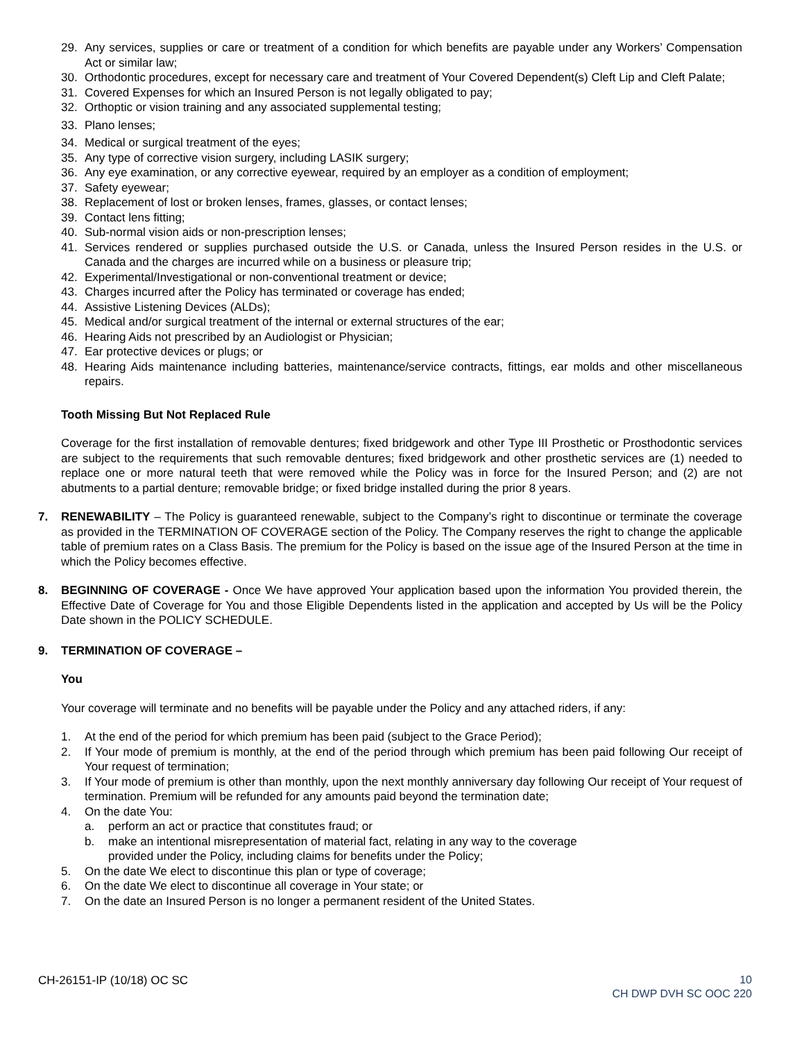29. Any services, supplies or care or treatment of a condition for which benefits are payable under any Workers’ Compensation Act or similar law;
30. Orthodontic procedures, except for necessary care and treatment of Your Covered Dependent(s) Cleft Lip and Cleft Palate;
31. Covered Expenses for which an Insured Person is not legally obligated to pay;
32. Orthoptic or vision training and any associated supplemental testing;
33. Plano lenses;
34. Medical or surgical treatment of the eyes;
35. Any type of corrective vision surgery, including LASIK surgery;
36. Any eye examination, or any corrective eyewear, required by an employer as a condition of employment;
37. Safety eyewear;
38. Replacement of lost or broken lenses, frames, glasses, or contact lenses;
39. Contact lens fitting;
40. Sub-normal vision aids or non-prescription lenses;
41. Services rendered or supplies purchased outside the U.S. or Canada, unless the Insured Person resides in the U.S. or Canada and the charges are incurred while on a business or pleasure trip;
42. Experimental/Investigational or non-conventional treatment or device;
43. Charges incurred after the Policy has terminated or coverage has ended;
44. Assistive Listening Devices (ALDs);
45. Medical and/or surgical treatment of the internal or external structures of the ear;
46. Hearing Aids not prescribed by an Audiologist or Physician;
47. Ear protective devices or plugs; or
48. Hearing Aids maintenance including batteries, maintenance/service contracts, fittings, ear molds and other miscellaneous repairs.
Tooth Missing But Not Replaced Rule
Coverage for the first installation of removable dentures; fixed bridgework and other Type III Prosthetic or Prosthodontic services are subject to the requirements that such removable dentures; fixed bridgework and other prosthetic services are (1) needed to replace one or more natural teeth that were removed while the Policy was in force for the Insured Person; and (2) are not abutments to a partial denture; removable bridge; or fixed bridge installed during the prior 8 years.
7. RENEWABILITY – The Policy is guaranteed renewable, subject to the Company’s right to discontinue or terminate the coverage as provided in the TERMINATION OF COVERAGE section of the Policy. The Company reserves the right to change the applicable table of premium rates on a Class Basis. The premium for the Policy is based on the issue age of the Insured Person at the time in which the Policy becomes effective.
8. BEGINNING OF COVERAGE - Once We have approved Your application based upon the information You provided therein, the Effective Date of Coverage for You and those Eligible Dependents listed in the application and accepted by Us will be the Policy Date shown in the POLICY SCHEDULE.
9. TERMINATION OF COVERAGE –
You
Your coverage will terminate and no benefits will be payable under the Policy and any attached riders, if any:
1. At the end of the period for which premium has been paid (subject to the Grace Period);
2. If Your mode of premium is monthly, at the end of the period through which premium has been paid following Our receipt of Your request of termination;
3. If Your mode of premium is other than monthly, upon the next monthly anniversary day following Our receipt of Your request of termination. Premium will be refunded for any amounts paid beyond the termination date;
4. On the date You:
a. perform an act or practice that constitutes fraud; or
b. make an intentional misrepresentation of material fact, relating in any way to the coverage
provided under the Policy, including claims for benefits under the Policy;
5. On the date We elect to discontinue this plan or type of coverage;
6. On the date We elect to discontinue all coverage in Your state; or
7. On the date an Insured Person is no longer a permanent resident of the United States.
CH-26151-IP (10/18) OC SC 10
CH DWP DVH SC OOC 220